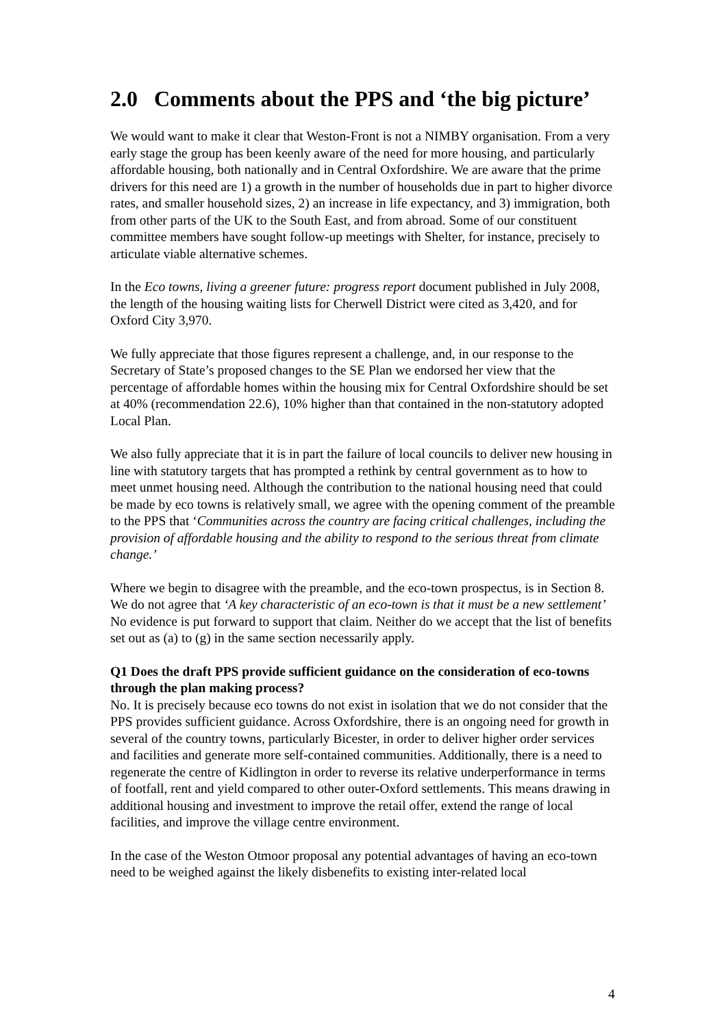2.0 Comments about the PPS and ‘the big picture’
We would want to make it clear that Weston-Front is not a NIMBY organisation. From a very early stage the group has been keenly aware of the need for more housing, and particularly affordable housing, both nationally and in Central Oxfordshire. We are aware that the prime drivers for this need are 1) a growth in the number of households due in part to higher divorce rates, and smaller household sizes, 2) an increase in life expectancy, and 3) immigration, both from other parts of the UK to the South East, and from abroad. Some of our constituent committee members have sought follow-up meetings with Shelter, for instance, precisely to articulate viable alternative schemes.
In the Eco towns, living a greener future: progress report document published in July 2008, the length of the housing waiting lists for Cherwell District were cited as 3,420, and for Oxford City 3,970.
We fully appreciate that those figures represent a challenge, and, in our response to the Secretary of State’s proposed changes to the SE Plan we endorsed her view that the percentage of affordable homes within the housing mix for Central Oxfordshire should be set at 40% (recommendation 22.6), 10% higher than that contained in the non-statutory adopted Local Plan.
We also fully appreciate that it is in part the failure of local councils to deliver new housing in line with statutory targets that has prompted a rethink by central government as to how to meet unmet housing need. Although the contribution to the national housing need that could be made by eco towns is relatively small, we agree with the opening comment of the preamble to the PPS that ‘Communities across the country are facing critical challenges, including the provision of affordable housing and the ability to respond to the serious threat from climate change.’
Where we begin to disagree with the preamble, and the eco-town prospectus, is in Section 8. We do not agree that ‘A key characteristic of an eco-town is that it must be a new settlement’ No evidence is put forward to support that claim. Neither do we accept that the list of benefits set out as (a) to (g) in the same section necessarily apply.
Q1 Does the draft PPS provide sufficient guidance on the consideration of eco-towns through the plan making process?
No. It is precisely because eco towns do not exist in isolation that we do not consider that the PPS provides sufficient guidance. Across Oxfordshire, there is an ongoing need for growth in several of the country towns, particularly Bicester, in order to deliver higher order services and facilities and generate more self-contained communities. Additionally, there is a need to regenerate the centre of Kidlington in order to reverse its relative underperformance in terms of footfall, rent and yield compared to other outer-Oxford settlements. This means drawing in additional housing and investment to improve the retail offer, extend the range of local facilities, and improve the village centre environment.
In the case of the Weston Otmoor proposal any potential advantages of having an eco-town need to be weighed against the likely disbenefits to existing inter-related local
4